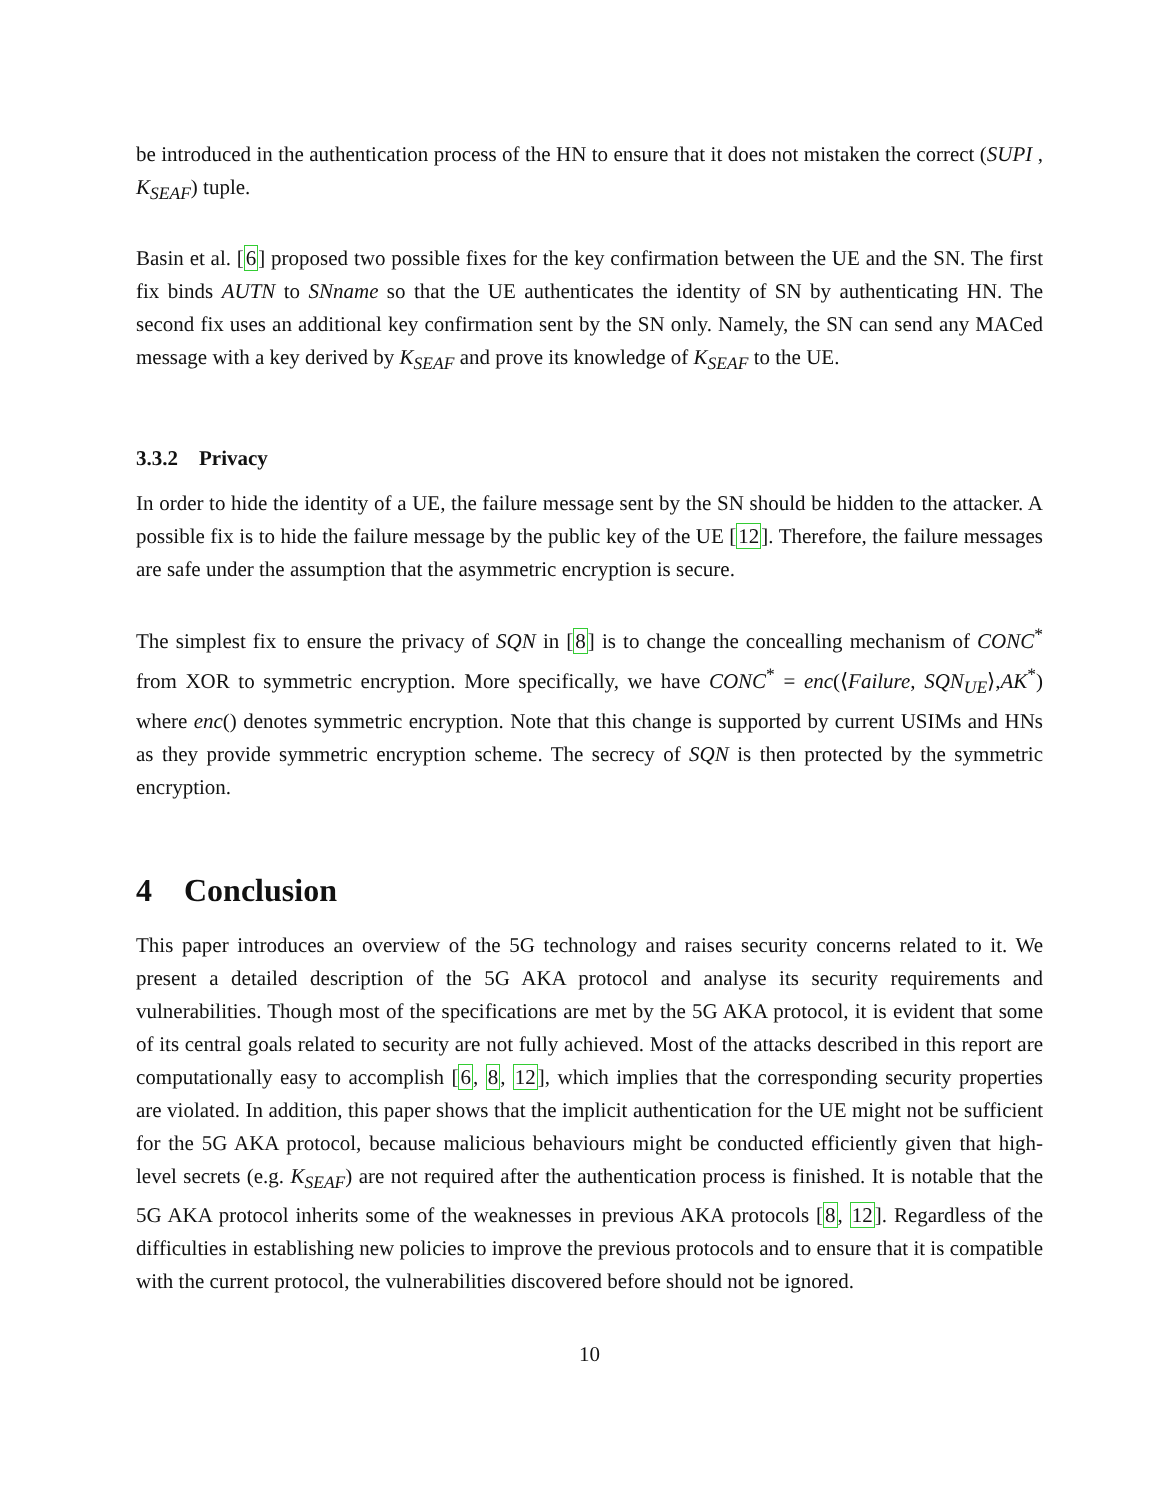be introduced in the authentication process of the HN to ensure that it does not mistaken the correct (SUPI , K<sub>SEAF</sub>) tuple.
Basin et al. [6] proposed two possible fixes for the key confirmation between the UE and the SN. The first fix binds AUTN to SNname so that the UE authenticates the identity of SN by authenticating HN. The second fix uses an additional key confirmation sent by the SN only. Namely, the SN can send any MACed message with a key derived by K<sub>SEAF</sub> and prove its knowledge of K<sub>SEAF</sub> to the UE.
3.3.2 Privacy
In order to hide the identity of a UE, the failure message sent by the SN should be hidden to the attacker. A possible fix is to hide the failure message by the public key of the UE [12]. Therefore, the failure messages are safe under the assumption that the asymmetric encryption is secure.
The simplest fix to ensure the privacy of SQN in [8] is to change the concealling mechanism of CONC<sup>*</sup> from XOR to symmetric encryption. More specifically, we have CONC<sup>*</sup> = enc(⟨Failure, SQN<sub>UE</sub>⟩,AK<sup>*</sup>) where enc() denotes symmetric encryption. Note that this change is supported by current USIMs and HNs as they provide symmetric encryption scheme. The secrecy of SQN is then protected by the symmetric encryption.
4 Conclusion
This paper introduces an overview of the 5G technology and raises security concerns related to it. We present a detailed description of the 5G AKA protocol and analyse its security requirements and vulnerabilities. Though most of the specifications are met by the 5G AKA protocol, it is evident that some of its central goals related to security are not fully achieved. Most of the attacks described in this report are computationally easy to accomplish [6, 8, 12], which implies that the corresponding security properties are violated. In addition, this paper shows that the implicit authentication for the UE might not be sufficient for the 5G AKA protocol, because malicious behaviours might be conducted efficiently given that high-level secrets (e.g. K<sub>SEAF</sub>) are not required after the authentication process is finished. It is notable that the 5G AKA protocol inherits some of the weaknesses in previous AKA protocols [8, 12]. Regardless of the difficulties in establishing new policies to improve the previous protocols and to ensure that it is compatible with the current protocol, the vulnerabilities discovered before should not be ignored.
10